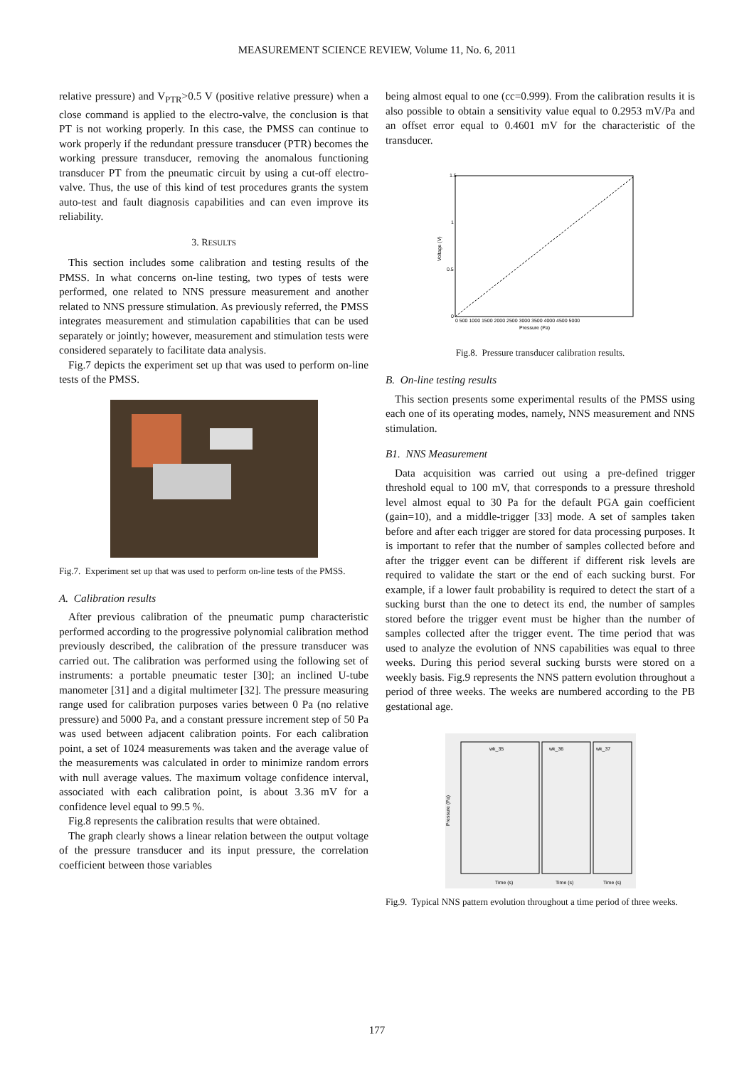MEASUREMENT SCIENCE REVIEW, Volume 11, No. 6, 2011
relative pressure) and V<sub>PTR</sub>>0.5 V (positive relative pressure) when a close command is applied to the electro-valve, the conclusion is that PT is not working properly. In this case, the PMSS can continue to work properly if the redundant pressure transducer (PTR) becomes the working pressure transducer, removing the anomalous functioning transducer PT from the pneumatic circuit by using a cut-off electro-valve. Thus, the use of this kind of test procedures grants the system auto-test and fault diagnosis capabilities and can even improve its reliability.
3. RESULTS
This section includes some calibration and testing results of the PMSS. In what concerns on-line testing, two types of tests were performed, one related to NNS pressure measurement and another related to NNS pressure stimulation. As previously referred, the PMSS integrates measurement and stimulation capabilities that can be used separately or jointly; however, measurement and stimulation tests were considered separately to facilitate data analysis.
Fig.7 depicts the experiment set up that was used to perform on-line tests of the PMSS.
Fig.7. Experiment set up that was used to perform on-line tests of the PMSS.
A. Calibration results
After previous calibration of the pneumatic pump characteristic performed according to the progressive polynomial calibration method previously described, the calibration of the pressure transducer was carried out. The calibration was performed using the following set of instruments: a portable pneumatic tester [30]; an inclined U-tube manometer [31] and a digital multimeter [32]. The pressure measuring range used for calibration purposes varies between 0 Pa (no relative pressure) and 5000 Pa, and a constant pressure increment step of 50 Pa was used between adjacent calibration points. For each calibration point, a set of 1024 measurements was taken and the average value of the measurements was calculated in order to minimize random errors with null average values. The maximum voltage confidence interval, associated with each calibration point, is about 3.36 mV for a confidence level equal to 99.5 %.
Fig.8 represents the calibration results that were obtained.
The graph clearly shows a linear relation between the output voltage of the pressure transducer and its input pressure, the correlation coefficient between those variables
being almost equal to one (cc=0.999). From the calibration results it is also possible to obtain a sensitivity value equal to 0.2953 mV/Pa and an offset error equal to 0.4601 mV for the characteristic of the transducer.
1.5
1
0.5
0
Pressure (Pa)
Voltage (V)
0 500 1000 1500 2000 2500 3000 3500 4000 4500 5000
Fig.8. Pressure transducer calibration results.
B. On-line testing results
This section presents some experimental results of the PMSS using each one of its operating modes, namely, NNS measurement and NNS stimulation.
B1. NNS Measurement
Data acquisition was carried out using a pre-defined trigger threshold equal to 100 mV, that corresponds to a pressure threshold level almost equal to 30 Pa for the default PGA gain coefficient (gain=10), and a middle-trigger [33] mode. A set of samples taken before and after each trigger are stored for data processing purposes. It is important to refer that the number of samples collected before and after the trigger event can be different if different risk levels are required to validate the start or the end of each sucking burst. For example, if a lower fault probability is required to detect the start of a sucking burst than the one to detect its end, the number of samples stored before the trigger event must be higher than the number of samples collected after the trigger event. The time period that was used to analyze the evolution of NNS capabilities was equal to three weeks. During this period several sucking bursts were stored on a weekly basis. Fig.9 represents the NNS pattern evolution throughout a period of three weeks. The weeks are numbered according to the PB gestational age.
wk_35
wk_36
wk_37
Time (s)
Time (s)
Time (s)
Pressure (Pa)
Fig.9. Typical NNS pattern evolution throughout a time period of three weeks.
177